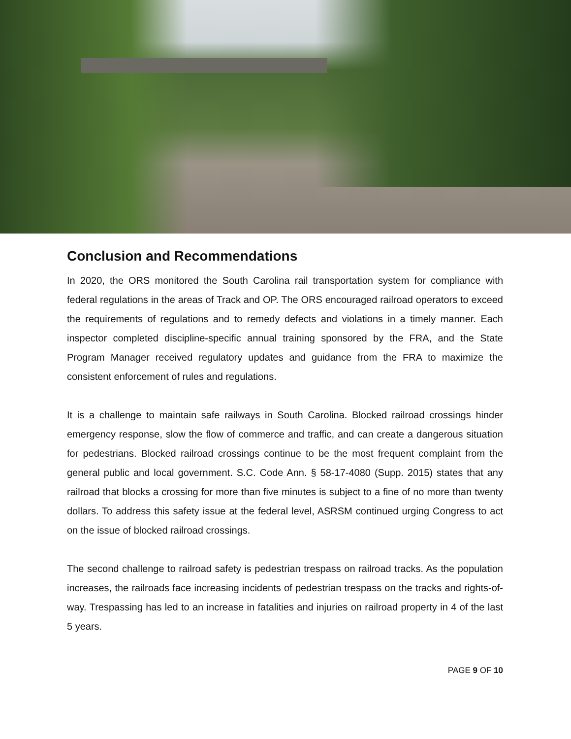Conclusion and Recommendations
In 2020, the ORS monitored the South Carolina rail transportation system for compliance with federal regulations in the areas of Track and OP. The ORS encouraged railroad operators to exceed the requirements of regulations and to remedy defects and violations in a timely manner. Each inspector completed discipline-specific annual training sponsored by the FRA, and the State Program Manager received regulatory updates and guidance from the FRA to maximize the consistent enforcement of rules and regulations.
It is a challenge to maintain safe railways in South Carolina. Blocked railroad crossings hinder emergency response, slow the flow of commerce and traffic, and can create a dangerous situation for pedestrians. Blocked railroad crossings continue to be the most frequent complaint from the general public and local government. S.C. Code Ann. § 58-17-4080 (Supp. 2015) states that any railroad that blocks a crossing for more than five minutes is subject to a fine of no more than twenty dollars. To address this safety issue at the federal level, ASRSM continued urging Congress to act on the issue of blocked railroad crossings.
The second challenge to railroad safety is pedestrian trespass on railroad tracks. As the population increases, the railroads face increasing incidents of pedestrian trespass on the tracks and rights-of-way. Trespassing has led to an increase in fatalities and injuries on railroad property in 4 of the last 5 years.
PAGE 9 OF 10